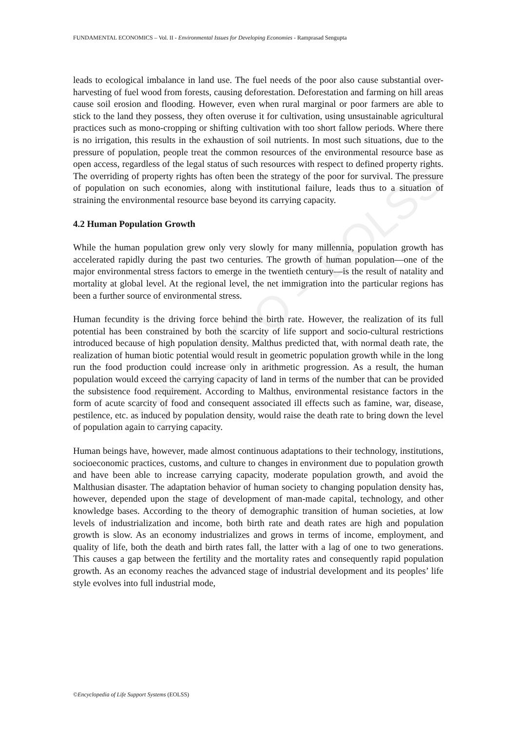UNESCO – EOLSS
FUNDAMENTAL ECONOMICS – Vol. II - Environmental Issues for Developing Economies - Ramprasad Sengupta
leads to ecological imbalance in land use. The fuel needs of the poor also cause substantial over-harvesting of fuel wood from forests, causing deforestation. Deforestation and farming on hill areas cause soil erosion and flooding. However, even when rural marginal or poor farmers are able to stick to the land they possess, they often overuse it for cultivation, using unsustainable agricultural practices such as mono-cropping or shifting cultivation with too short fallow periods. Where there is no irrigation, this results in the exhaustion of soil nutrients. In most such situations, due to the pressure of population, people treat the common resources of the environmental resource base as open access, regardless of the legal status of such resources with respect to defined property rights. The overriding of property rights has often been the strategy of the poor for survival. The pressure of population on such economies, along with institutional failure, leads thus to a situation of straining the environmental resource base beyond its carrying capacity.
4.2 Human Population Growth
While the human population grew only very slowly for many millennia, population growth has accelerated rapidly during the past two centuries. The growth of human population—one of the major environmental stress factors to emerge in the twentieth century—is the result of natality and mortality at global level. At the regional level, the net immigration into the particular regions has been a further source of environmental stress.
Human fecundity is the driving force behind the birth rate. However, the realization of its full potential has been constrained by both the scarcity of life support and socio-cultural restrictions introduced because of high population density. Malthus predicted that, with normal death rate, the realization of human biotic potential would result in geometric population growth while in the long run the food production could increase only in arithmetic progression. As a result, the human population would exceed the carrying capacity of land in terms of the number that can be provided the subsistence food requirement. According to Malthus, environmental resistance factors in the form of acute scarcity of food and consequent associated ill effects such as famine, war, disease, pestilence, etc. as induced by population density, would raise the death rate to bring down the level of population again to carrying capacity.
Human beings have, however, made almost continuous adaptations to their technology, institutions, socioeconomic practices, customs, and culture to changes in environment due to population growth and have been able to increase carrying capacity, moderate population growth, and avoid the Malthusian disaster. The adaptation behavior of human society to changing population density has, however, depended upon the stage of development of man-made capital, technology, and other knowledge bases. According to the theory of demographic transition of human societies, at low levels of industrialization and income, both birth rate and death rates are high and population growth is slow. As an economy industrializes and grows in terms of income, employment, and quality of life, both the death and birth rates fall, the latter with a lag of one to two generations. This causes a gap between the fertility and the mortality rates and consequently rapid population growth. As an economy reaches the advanced stage of industrial development and its peoples’ life style evolves into full industrial mode,
©Encyclopedia of Life Support Systems (EOLSS)